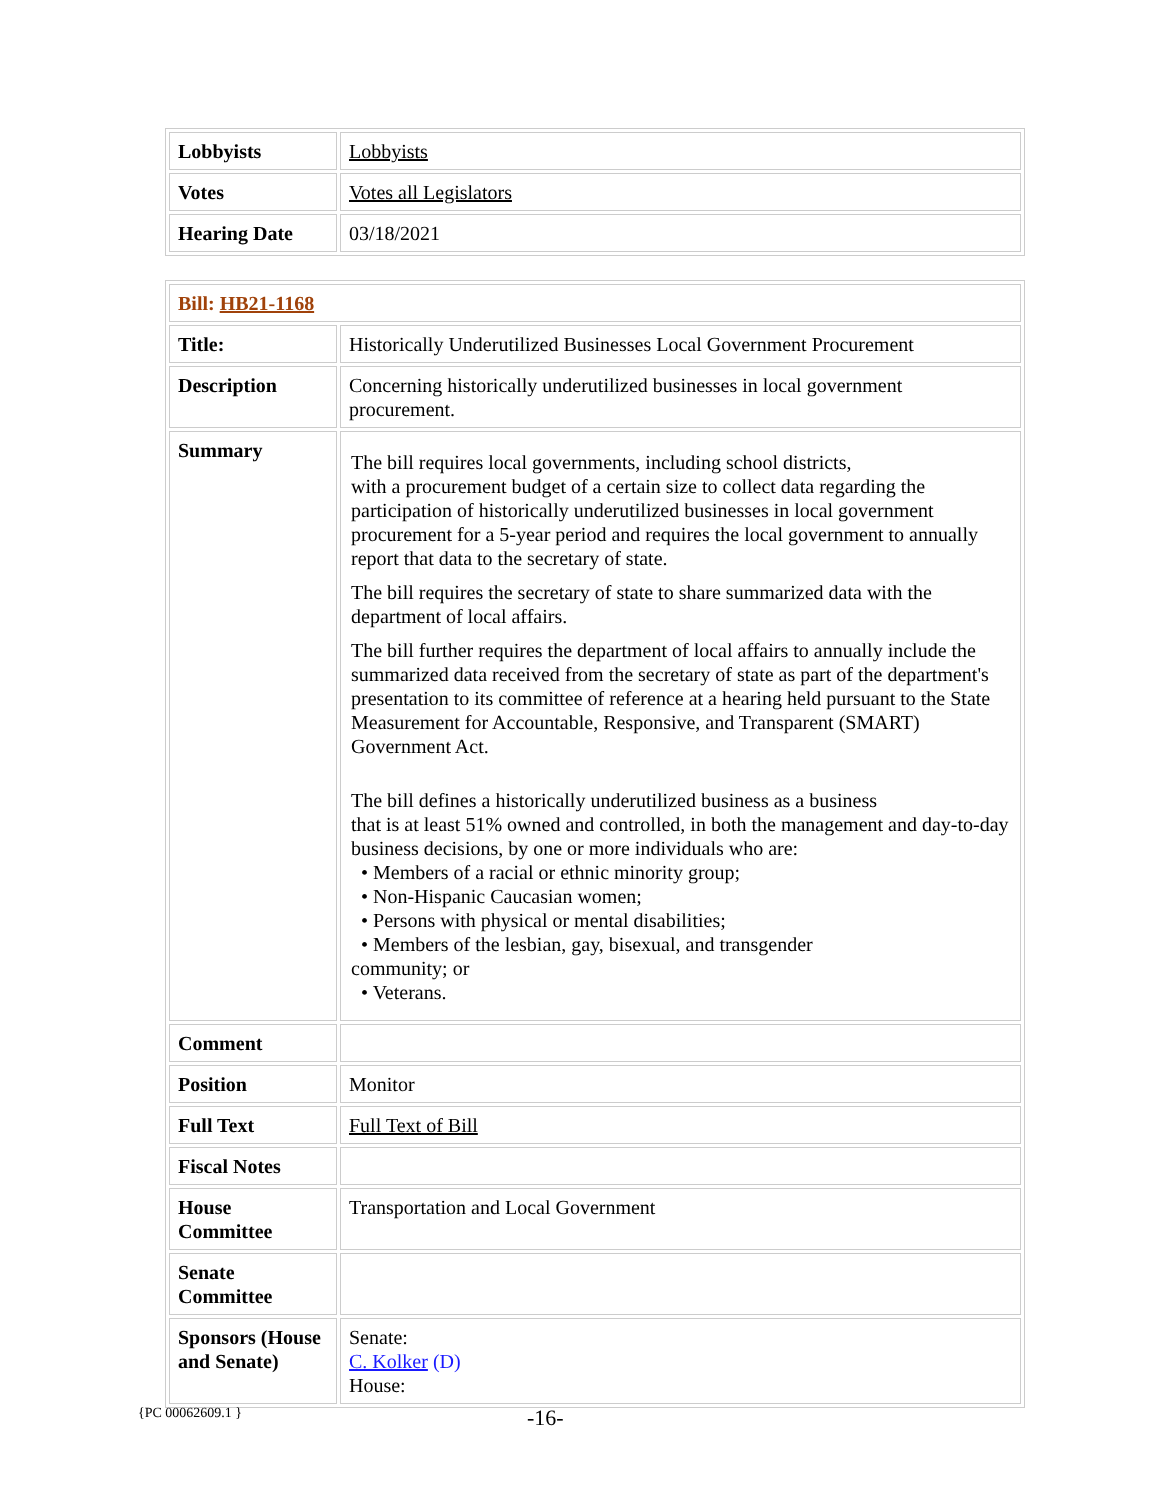| Lobbyists | Lobbyists |
| Votes | Votes all Legislators |
| Hearing Date | 03/18/2021 |
| Bill: HB21-1168 | |
| Title: | Historically Underutilized Businesses Local Government Procurement |
| Description | Concerning historically underutilized businesses in local government procurement. |
| Summary | The bill requires local governments, including school districts, with a procurement budget of a certain size to collect data regarding the participation of historically underutilized businesses in local government procurement for a 5-year period and requires the local government to annually report that data to the secretary of state. The bill requires the secretary of state to share summarized data with the department of local affairs. The bill further requires the department of local affairs to annually include the summarized data received from the secretary of state as part of the department's presentation to its committee of reference at a hearing held pursuant to the State Measurement for Accountable, Responsive, and Transparent (SMART) Government Act. The bill defines a historically underutilized business as a business that is at least 51% owned and controlled, in both the management and day-to-day business decisions, by one or more individuals who are: • Members of a racial or ethnic minority group; • Non-Hispanic Caucasian women; • Persons with physical or mental disabilities; • Members of the lesbian, gay, bisexual, and transgender community; or • Veterans. |
| Comment | |
| Position | Monitor |
| Full Text | Full Text of Bill |
| Fiscal Notes | |
| House Committee | Transportation and Local Government |
| Senate Committee | |
| Sponsors (House and Senate) | Senate: C. Kolker (D) House: |
{PC 00062609.1 } -16-